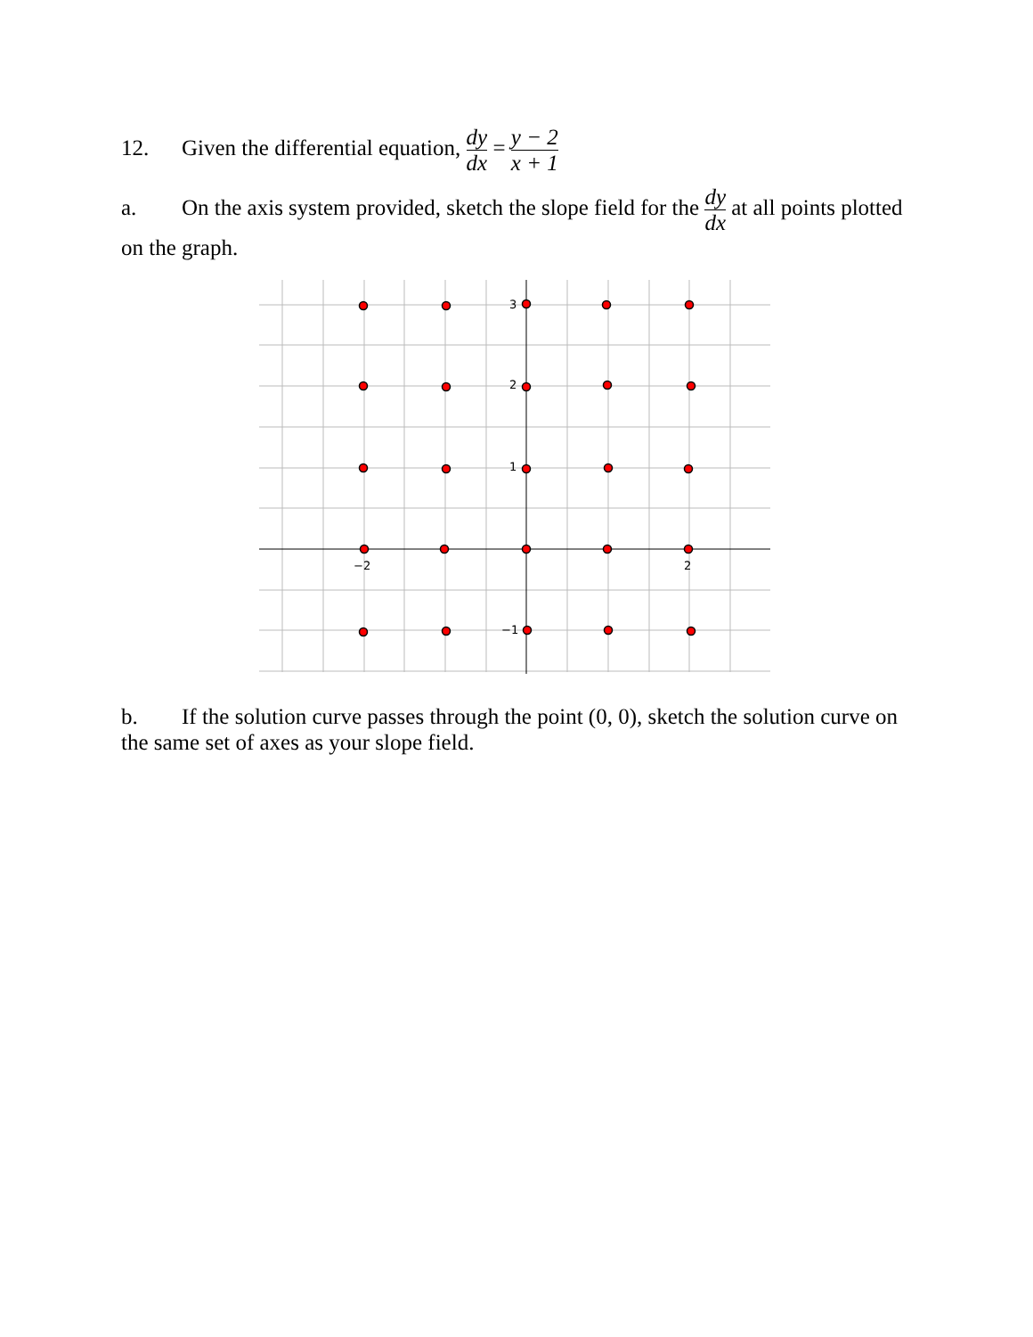12. Given the differential equation, dy dx = y − 2 x + 1
a. On the axis system provided, sketch the slope field for the dy dx at all points plotted on the graph.
3
2
1
−1
−2
2
b. If the solution curve passes through the point (0, 0), sketch the solution curve on the same set of axes as your slope field.